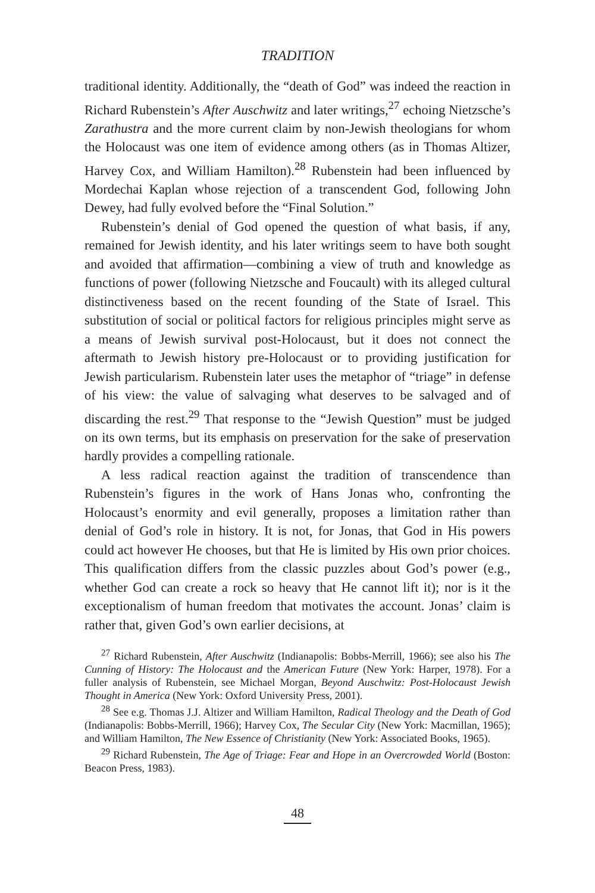TRADITION
traditional identity. Additionally, the “death of God” was indeed the reaction in Richard Rubenstein’s After Auschwitz and later writings,<sup>27</sup> echoing Nietzsche’s Zarathustra and the more current claim by non-Jewish theologians for whom the Holocaust was one item of evidence among others (as in Thomas Altizer, Harvey Cox, and William Hamilton).<sup>28</sup> Rubenstein had been influenced by Mordechai Kaplan whose rejection of a transcendent God, following John Dewey, had fully evolved before the “Final Solution.”
Rubenstein’s denial of God opened the question of what basis, if any, remained for Jewish identity, and his later writings seem to have both sought and avoided that affirmation—combining a view of truth and knowledge as functions of power (following Nietzsche and Foucault) with its alleged cultural distinctiveness based on the recent founding of the State of Israel. This substitution of social or political factors for religious principles might serve as a means of Jewish survival post-Holocaust, but it does not connect the aftermath to Jewish history pre-Holocaust or to providing justification for Jewish particularism. Rubenstein later uses the metaphor of “triage” in defense of his view: the value of salvaging what deserves to be salvaged and of discarding the rest.<sup>29</sup> That response to the “Jewish Question” must be judged on its own terms, but its emphasis on preservation for the sake of preservation hardly provides a compelling rationale.
A less radical reaction against the tradition of transcendence than Rubenstein’s figures in the work of Hans Jonas who, confronting the Holocaust’s enormity and evil generally, proposes a limitation rather than denial of God’s role in history. It is not, for Jonas, that God in His powers could act however He chooses, but that He is limited by His own prior choices. This qualification differs from the classic puzzles about God’s power (e.g., whether God can create a rock so heavy that He cannot lift it); nor is it the exceptionalism of human freedom that motivates the account. Jonas’ claim is rather that, given God’s own earlier decisions, at
<sup>27</sup> Richard Rubenstein, After Auschwitz (Indianapolis: Bobbs-Merrill, 1966); see also his The Cunning of History: The Holocaust and the American Future (New York: Harper, 1978). For a fuller analysis of Rubenstein, see Michael Morgan, Beyond Auschwitz: Post-Holocaust Jewish Thought in America (New York: Oxford University Press, 2001).
<sup>28</sup> See e.g. Thomas J.J. Altizer and William Hamilton, Radical Theology and the Death of God (Indianapolis: Bobbs-Merrill, 1966); Harvey Cox, The Secular City (New York: Macmillan, 1965); and William Hamilton, The New Essence of Christianity (New York: Associated Books, 1965).
<sup>29</sup> Richard Rubenstein, The Age of Triage: Fear and Hope in an Overcrowded World (Boston: Beacon Press, 1983).
48